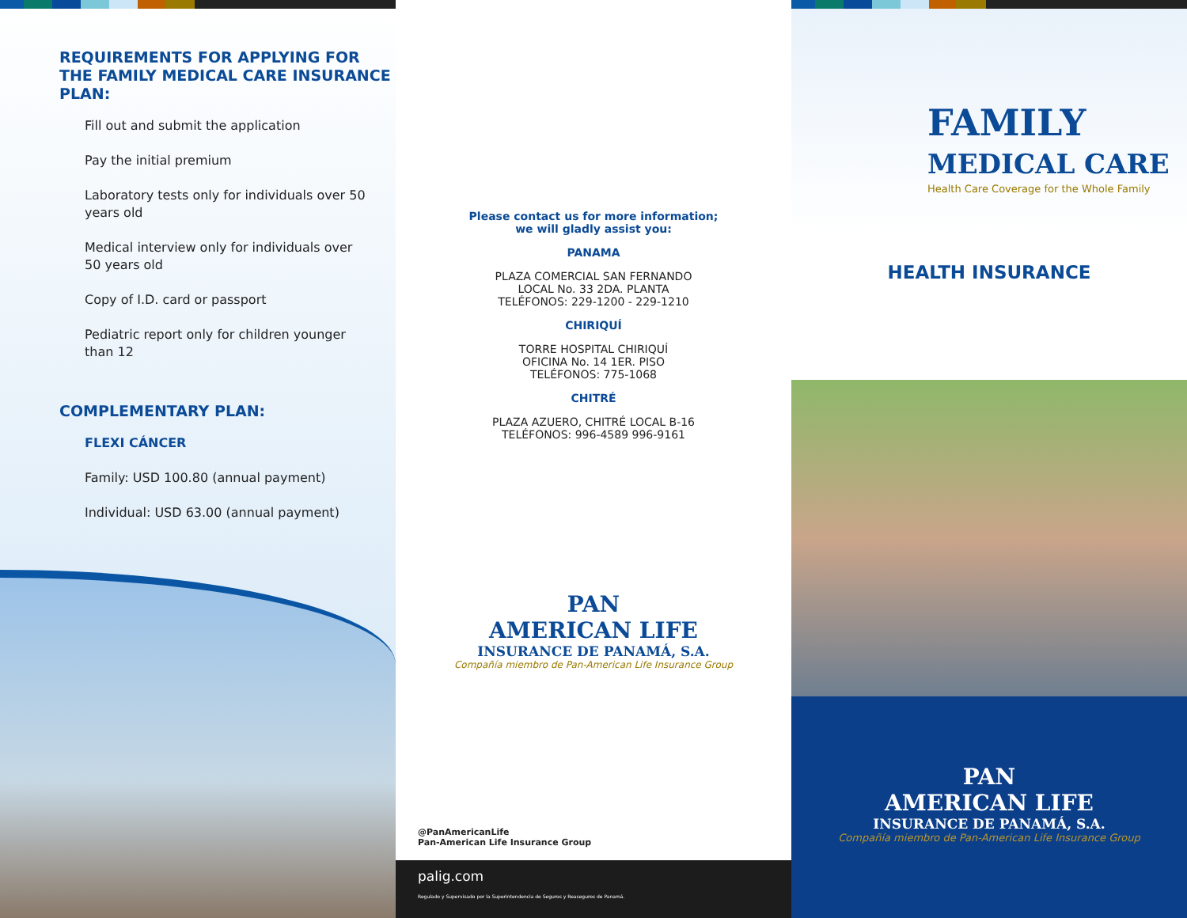REQUIREMENTS FOR APPLYING FOR THE FAMILY MEDICAL CARE INSURANCE PLAN:
Fill out and submit the application
Pay the initial premium
Laboratory tests only for individuals over 50 years old
Medical interview only for individuals over 50 years old
Copy of I.D. card or passport
Pediatric report only for children younger than 12
COMPLEMENTARY PLAN:
FLEXI CÁNCER
Family: USD 100.80 (annual payment)
Individual: USD 63.00 (annual payment)
Please contact us for more information;
we will gladly assist you:
PANAMA
PLAZA COMERCIAL SAN FERNANDO
LOCAL No. 33 2DA. PLANTA
TELÉFONOS: 229-1200 - 229-1210
CHIRIQUÍ
TORRE HOSPITAL CHIRIQUÍ
OFICINA No. 14 1ER. PISO
TELÉFONOS: 775-1068
CHITRÉ
PLAZA AZUERO, CHITRÉ LOCAL B-16
TELÉFONOS: 996-4589 996-9161
PAN
AMERICAN LIFE
INSURANCE DE PANAMÁ, S.A.
Compañía miembro de Pan-American Life Insurance Group
@PanAmericanLife
Pan-American Life Insurance Group
palig.com
Regulado y Supervisado por la Superintendencia de Seguros y Reaseguros de Panamá.
FAMILY
MEDICAL CARE
Health Care Coverage for the Whole Family
HEALTH INSURANCE
PAN
AMERICAN LIFE
INSURANCE DE PANAMÁ, S.A.
Compañía miembro de Pan-American Life Insurance Group